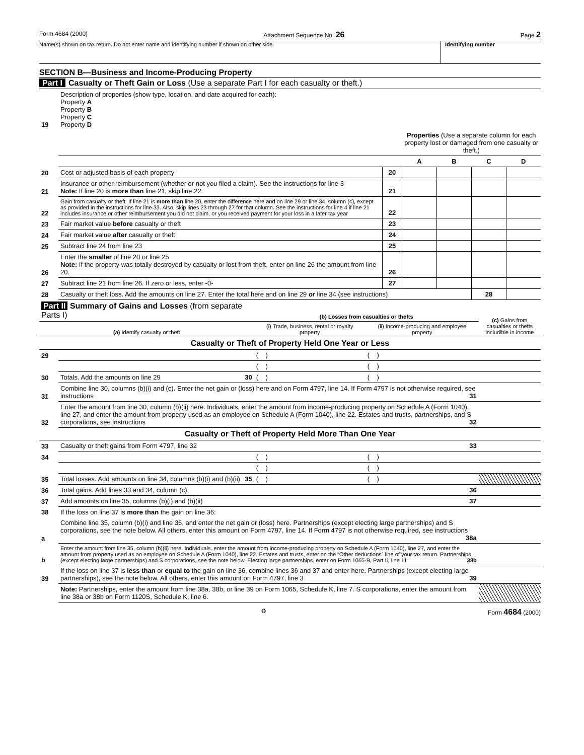Form 4684 (2000) Attachment Sequence No. 26 Page 2
Name(s) shown on tax return. Do not enter name and identifying number if shown on other side.
Identifying number
SECTION B—Business and Income-Producing Property
Part I Casualty or Theft Gain or Loss (Use a separate Part I for each casualty or theft.)
| 19 | Description of properties (show type, location, and date acquired for each): Property A Property B Property C Property D | | | | | |
| | | | Properties (Use a separate column for each property lost or damaged from one casualty or theft.) | | | |
| | | | A | B | C | D |
| 20 | Cost or adjusted basis of each property | 20 | | | | |
| 21 | Insurance or other reimbursement (whether or not you filed a claim). See the instructions for line 3 Note: If line 20 is more than line 21, skip line 22. | 21 | | | | |
| 22 | Gain from casualty or theft. If line 21 is more than line 20, enter the difference here and on line 29 or line 34, column (c), except as provided in the instructions for line 33. Also, skip lines 23 through 27 for that column. See the instructions for line 4 if line 21 includes insurance or other reimbursement you did not claim, or you received payment for your loss in a later tax year | 22 | | | | |
| 23 | Fair market value before casualty or theft | 23 | | | | |
| 24 | Fair market value after casualty or theft | 24 | | | | |
| 25 | Subtract line 24 from line 23 | 25 | | | | |
| 26 | Enter the smaller of line 20 or line 25 Note: If the property was totally destroyed by casualty or lost from theft, enter on line 26 the amount from line 20. | 26 | | | | |
| 27 | Subtract line 21 from line 26. If zero or less, enter -0- | 27 | | | | |
| 28 | Casualty or theft loss. Add the amounts on line 27. Enter the total here and on line 29 or line 34 (see instructions) | | | | 28 | |
| Part II Summary of Gains and Losses (from separate Parts I) | | (b) Losses from casualties or thefts | | (c) Gains from casualties or thefts includible in income |
| (a) Identify casualty or theft | | (i) Trade, business, rental or royalty property | (ii) Income-producing and employee property | |
| Casualty or Theft of Property Held One Year or Less | | | | |
| 29 | | ( ) | ( ) | |
| | | ( ) | ( ) | |
| 30 | Totals. Add the amounts on line 29 30 | ( ) | ( ) | |
| 31 | Combine line 30, columns (b)(i) and (c). Enter the net gain or (loss) here and on Form 4797, line 14. If Form 4797 is not otherwise required, see instructions 31 | | | |
| 32 | Enter the amount from line 30, column (b)(ii) here. Individuals, enter the amount from income-producing property on Schedule A (Form 1040), line 27, and enter the amount from property used as an employee on Schedule A (Form 1040), line 22. Estates and trusts, partnerships, and S corporations, see instructions 32 | | | |
| Casualty or Theft of Property Held More Than One Year | | | | |
| 33 | Casualty or theft gains from Form 4797, line 32 33 | | | |
| 34 | | ( ) | ( ) | |
| | | ( ) | ( ) | |
| 35 | Total losses. Add amounts on line 34, columns (b)(i) and (b)(ii) 35 | ( ) | ( ) | |
| 36 | Total gains. Add lines 33 and 34, column (c) 36 | | | |
| 37 | Add amounts on line 35, columns (b)(i) and (b)(ii) 37 | | | |
| 38 | If the loss on line 37 is more than the gain on line 36: | | | |
| a | Combine line 35, column (b)(i) and line 36, and enter the net gain or (loss) here. Partnerships (except electing large partnerships) and S corporations, see the note below. All others, enter this amount on Form 4797, line 14. If Form 4797 is not otherwise required, see instructions 38a | | | |
| b | Enter the amount from line 35, column (b)(ii) here. Individuals, enter the amount from income-producing property on Schedule A (Form 1040), line 27, and enter the amount from property used as an employee on Schedule A (Form 1040), line 22. Estates and trusts, enter on the “Other deductions” line of your tax return. Partnerships (except electing large partnerships) and S corporations, see the note below. Electing large partnerships, enter on Form 1065-B, Part II, line 11 38b | | | |
| 39 | If the loss on line 37 is less than or equal to the gain on line 36, combine lines 36 and 37 and enter here. Partnerships (except electing large partnerships), see the note below. All others, enter this amount on Form 4797, line 3 39 | | | |
| | Note: Partnerships, enter the amount from line 38a, 38b, or line 39 on Form 1065, Schedule K, line 7. S corporations, enter the amount from line 38a or 38b on Form 1120S, Schedule K, line 6. | | | |
♻ Form 4684 (2000)